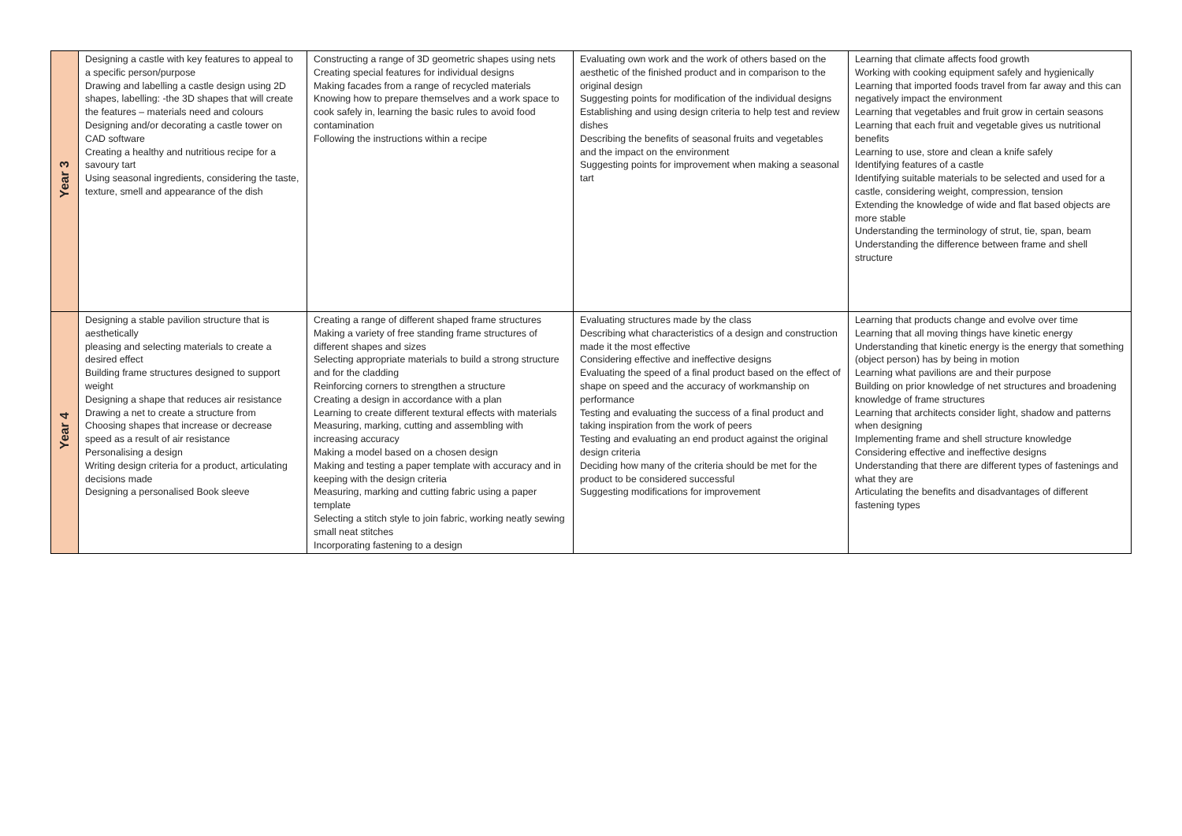| Year 3 | Designing a castle with key features to appeal to a specific person/purpose Drawing and labelling a castle design using 2D shapes, labelling: -the 3D shapes that will create the features – materials need and colours Designing and/or decorating a castle tower on CAD software Creating a healthy and nutritious recipe for a savoury tart Using seasonal ingredients, considering the taste, texture, smell and appearance of the dish | Constructing a range of 3D geometric shapes using nets Creating special features for individual designs Making facades from a range of recycled materials Knowing how to prepare themselves and a work space to cook safely in, learning the basic rules to avoid food contamination Following the instructions within a recipe | Evaluating own work and the work of others based on the aesthetic of the finished product and in comparison to the original design Suggesting points for modification of the individual designs Establishing and using design criteria to help test and review dishes Describing the benefits of seasonal fruits and vegetables and the impact on the environment Suggesting points for improvement when making a seasonal tart | Learning that climate affects food growth Working with cooking equipment safely and hygienically Learning that imported foods travel from far away and this can negatively impact the environment Learning that vegetables and fruit grow in certain seasons Learning that each fruit and vegetable gives us nutritional benefits Learning to use, store and clean a knife safely Identifying features of a castle Identifying suitable materials to be selected and used for a castle, considering weight, compression, tension Extending the knowledge of wide and flat based objects are more stable Understanding the terminology of strut, tie, span, beam Understanding the difference between frame and shell structure |
| Year 4 | Designing a stable pavilion structure that is aesthetically pleasing and selecting materials to create a desired effect Building frame structures designed to support weight Designing a shape that reduces air resistance Drawing a net to create a structure from Choosing shapes that increase or decrease speed as a result of air resistance Personalising a design Writing design criteria for a product, articulating decisions made Designing a personalised Book sleeve | Creating a range of different shaped frame structures Making a variety of free standing frame structures of different shapes and sizes Selecting appropriate materials to build a strong structure and for the cladding Reinforcing corners to strengthen a structure Creating a design in accordance with a plan Learning to create different textural effects with materials Measuring, marking, cutting and assembling with increasing accuracy Making a model based on a chosen design Making and testing a paper template with accuracy and in keeping with the design criteria Measuring, marking and cutting fabric using a paper template Selecting a stitch style to join fabric, working neatly sewing small neat stitches Incorporating fastening to a design | Evaluating structures made by the class Describing what characteristics of a design and construction made it the most effective Considering effective and ineffective designs Evaluating the speed of a final product based on the effect of shape on speed and the accuracy of workmanship on performance Testing and evaluating the success of a final product and taking inspiration from the work of peers Testing and evaluating an end product against the original design criteria Deciding how many of the criteria should be met for the product to be considered successful Suggesting modifications for improvement | Learning that products change and evolve over time Learning that all moving things have kinetic energy Understanding that kinetic energy is the energy that something (object person) has by being in motion Learning what pavilions are and their purpose Building on prior knowledge of net structures and broadening knowledge of frame structures Learning that architects consider light, shadow and patterns when designing Implementing frame and shell structure knowledge Considering effective and ineffective designs Understanding that there are different types of fastenings and what they are Articulating the benefits and disadvantages of different fastening types |